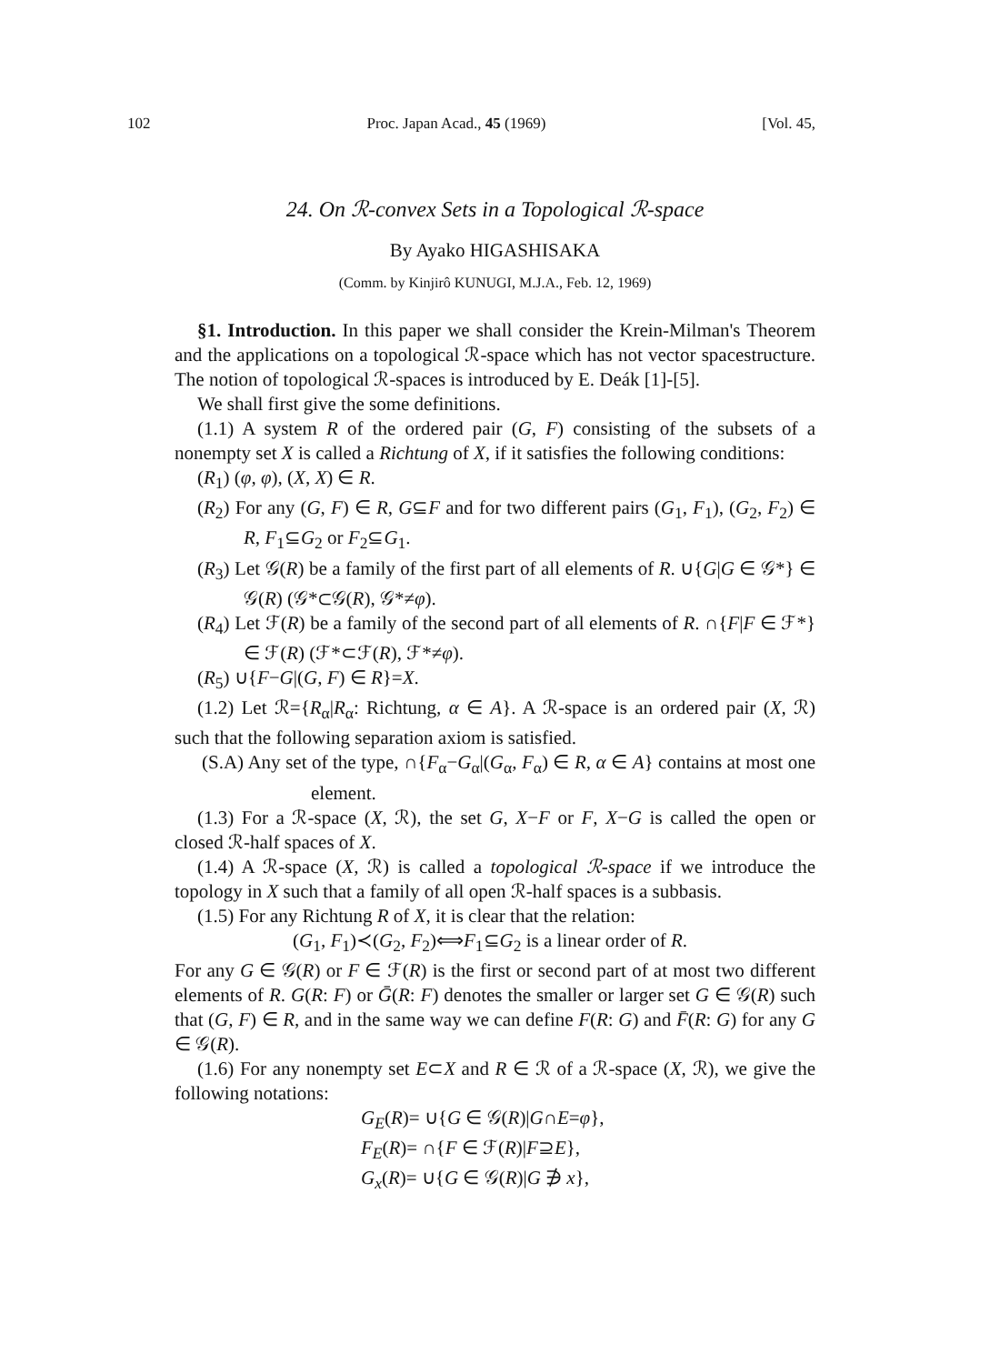102 Proc. Japan Acad., 45 (1969) [Vol. 45,
24. On ℛ-convex Sets in a Topological ℛ-space
By Ayako HIGASHISAKA
(Comm. by Kinjirô KUNUGI, M.J.A., Feb. 12, 1969)
§1. Introduction. In this paper we shall consider the Krein-Milman's Theorem and the applications on a topological ℛ-space which has not vector spacestructure. The notion of topological ℛ-spaces is introduced by E. Deák [1]-[5].
We shall first give the some definitions.
(1.1) A system R of the ordered pair (G, F) consisting of the subsets of a nonempty set X is called a Richtung of X, if it satisfies the following conditions:
(R<sub>1</sub>) (φ, φ), (X, X) ∈ R.
(R<sub>2</sub>) For any (G, F) ∈ R, G⊆F and for two different pairs (G<sub>1</sub>, F<sub>1</sub>), (G<sub>2</sub>, F<sub>2</sub>) ∈ R, F<sub>1</sub>⊆G<sub>2</sub> or F<sub>2</sub>⊆G<sub>1</sub>.
(R<sub>3</sub>) Let 𝒢(R) be a family of the first part of all elements of R. ∪{G|G ∈ 𝒢*} ∈ 𝒢(R) (𝒢*⊂𝒢(R), 𝒢*≠φ).
(R<sub>4</sub>) Let ℱ(R) be a family of the second part of all elements of R. ∩{F|F ∈ ℱ*} ∈ ℱ(R) (ℱ*⊂ℱ(R), ℱ*≠φ).
(R<sub>5</sub>) ∪{F−G|(G, F) ∈ R}=X.
(1.2) Let ℛ={R<sub>α</sub>|R<sub>α</sub>: Richtung, α ∈ A}. A ℛ-space is an ordered pair (X, ℛ) such that the following separation axiom is satisfied.
(S.A) Any set of the type, ∩{F<sub>α</sub>−G<sub>α</sub>|(G<sub>α</sub>, F<sub>α</sub>) ∈ R, α ∈ A} contains at most one element.
(1.3) For a ℛ-space (X, ℛ), the set G, X−F or F, X−G is called the open or closed ℛ-half spaces of X.
(1.4) A ℛ-space (X, ℛ) is called a topological ℛ-space if we introduce the topology in X such that a family of all open ℛ-half spaces is a subbasis.
(1.5) For any Richtung R of X, it is clear that the relation:
(G<sub>1</sub>, F<sub>1</sub>)≺(G<sub>2</sub>, F<sub>2</sub>)⟺F<sub>1</sub>⊆G<sub>2</sub> is a linear order of R.
For any G ∈ 𝒢(R) or F ∈ ℱ(R) is the first or second part of at most two different elements of R. G(R: F) or Ḡ(R: F) denotes the smaller or larger set G ∈ 𝒢(R) such that (G, F) ∈ R, and in the same way we can define F(R: G) and F̄(R: G) for any G ∈ 𝒢(R).
(1.6) For any nonempty set E⊂X and R ∈ ℛ of a ℛ-space (X, ℛ), we give the following notations:
G<sub>E</sub>(R)= ∪{G ∈ 𝒢(R)|G∩E=φ},
F<sub>E</sub>(R)= ∩{F ∈ ℱ(R)|F⊇E},
G<sub>x</sub>(R)= ∪{G ∈ 𝒢(R)|G ∌ x},